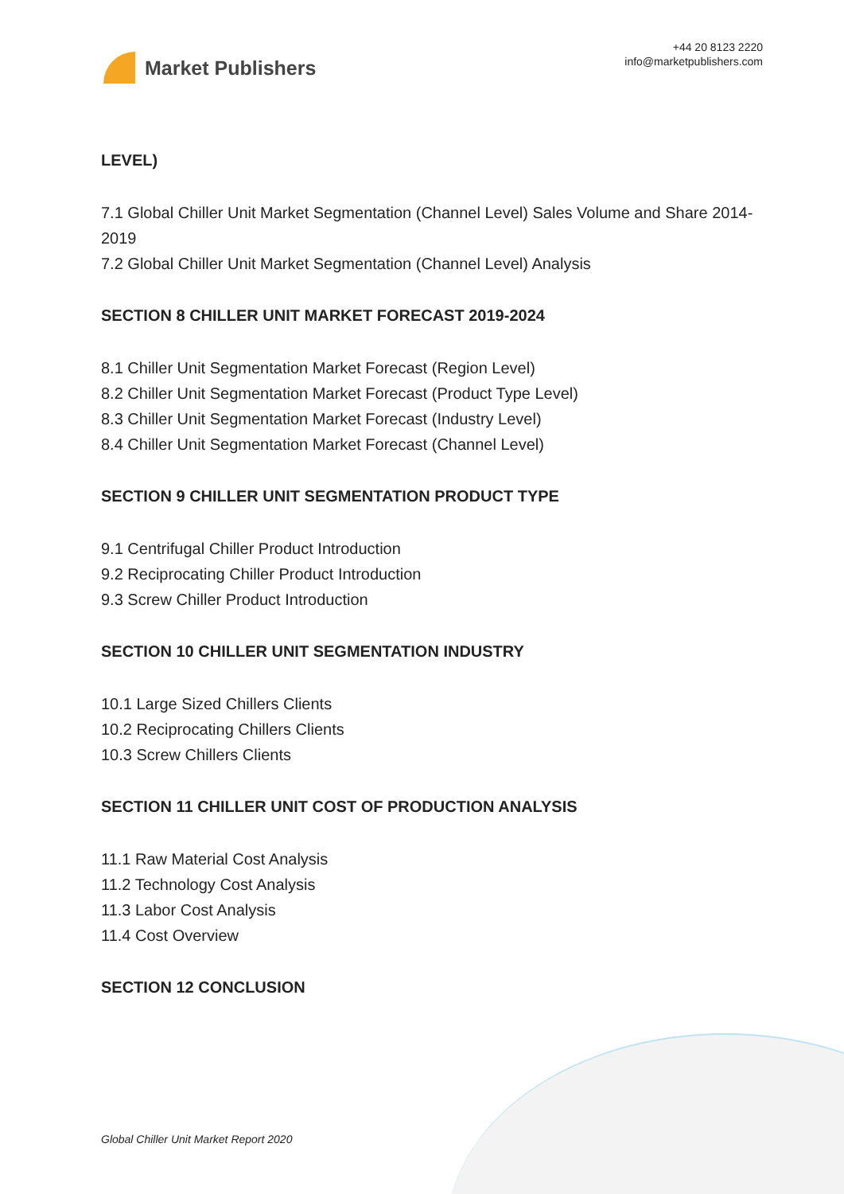Market Publishers
+44 20 8123 2220
info@marketpublishers.com
LEVEL)
7.1 Global Chiller Unit Market Segmentation (Channel Level) Sales Volume and Share 2014-2019
7.2 Global Chiller Unit Market Segmentation (Channel Level) Analysis
SECTION 8 CHILLER UNIT MARKET FORECAST 2019-2024
8.1 Chiller Unit Segmentation Market Forecast (Region Level)
8.2 Chiller Unit Segmentation Market Forecast (Product Type Level)
8.3 Chiller Unit Segmentation Market Forecast (Industry Level)
8.4 Chiller Unit Segmentation Market Forecast (Channel Level)
SECTION 9 CHILLER UNIT SEGMENTATION PRODUCT TYPE
9.1 Centrifugal Chiller Product Introduction
9.2 Reciprocating Chiller Product Introduction
9.3 Screw Chiller Product Introduction
SECTION 10 CHILLER UNIT SEGMENTATION INDUSTRY
10.1 Large Sized Chillers Clients
10.2 Reciprocating Chillers Clients
10.3 Screw Chillers Clients
SECTION 11 CHILLER UNIT COST OF PRODUCTION ANALYSIS
11.1 Raw Material Cost Analysis
11.2 Technology Cost Analysis
11.3 Labor Cost Analysis
11.4 Cost Overview
SECTION 12 CONCLUSION
Global Chiller Unit Market Report 2020